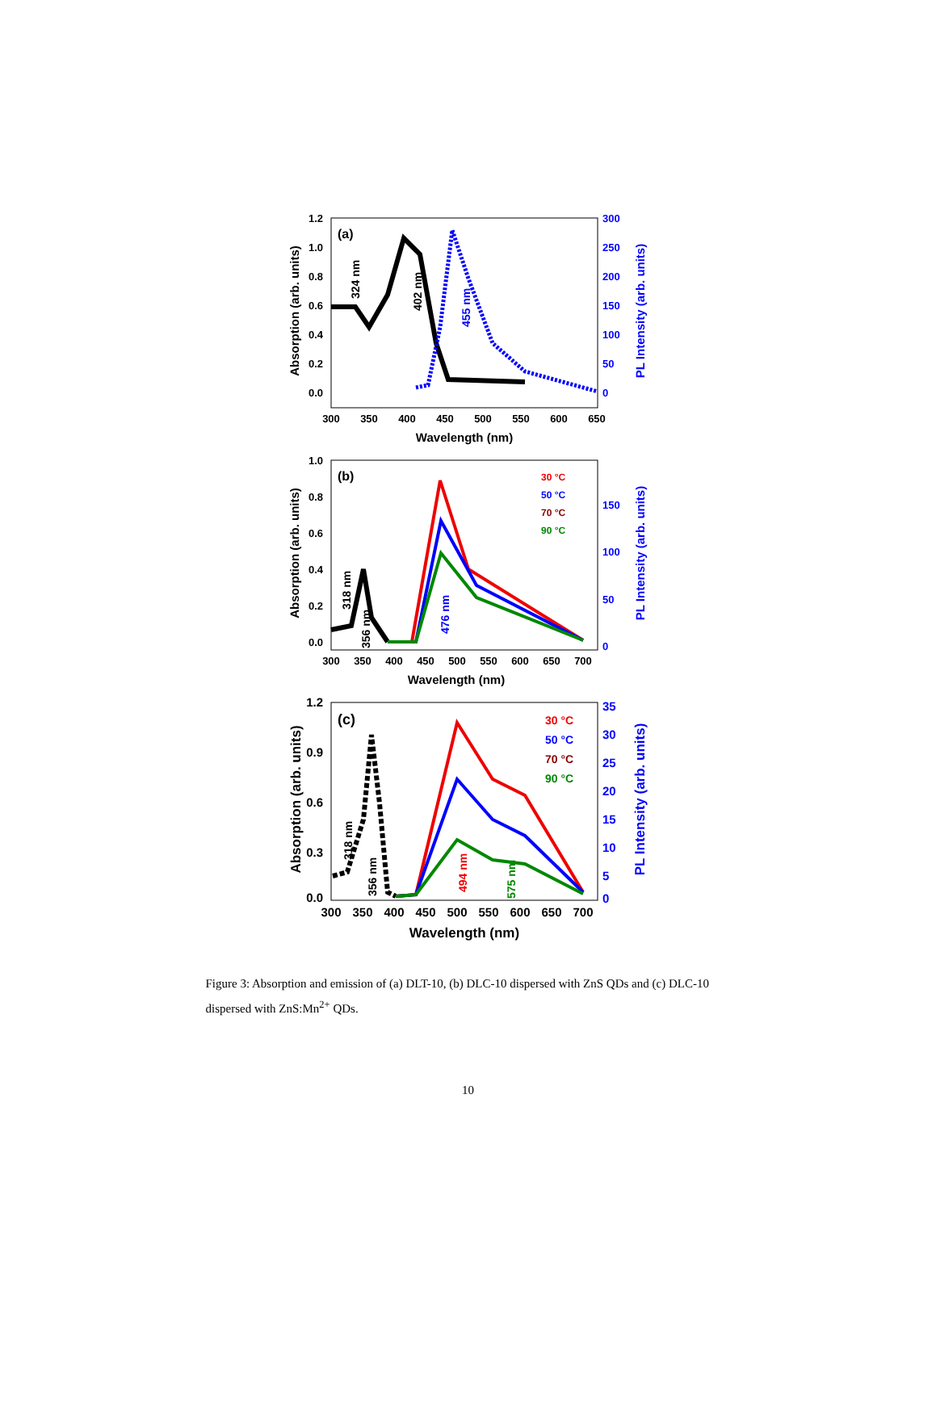(a)
1.2
1.0
0.8
0.6
0.4
0.2
0.0
300
250
200
150
100
50
0
300
350
400
450
500
550
600
650
Wavelength (nm)
Absorption (arb. units)
PL Intensity (arb. units)
324 nm
402 nm
455 nm
(b)
1.0
0.8
0.6
0.4
0.2
0.0
150
100
50
0
300
350
400
450
500
550
600
650
700
Wavelength (nm)
Absorption (arb. units)
PL Intensity (arb. units)
30 °C
50 °C
70 °C
90 °C
318 nm
356 nm
476 nm
(c)
1.2
0.9
0.6
0.3
0.0
35
30
25
20
15
10
5
0
300
350
400
450
500
550
600
650
700
Wavelength (nm)
Absorption (arb. units)
PL Intensity (arb. units)
30 °C
50 °C
70 °C
90 °C
318 nm
356 nm
494 nm
575 nm
Figure 3: Absorption and emission of (a) DLT-10, (b) DLC-10 dispersed with ZnS QDs and (c) DLC-10 dispersed with ZnS:Mn<sup>2+</sup> QDs.
10